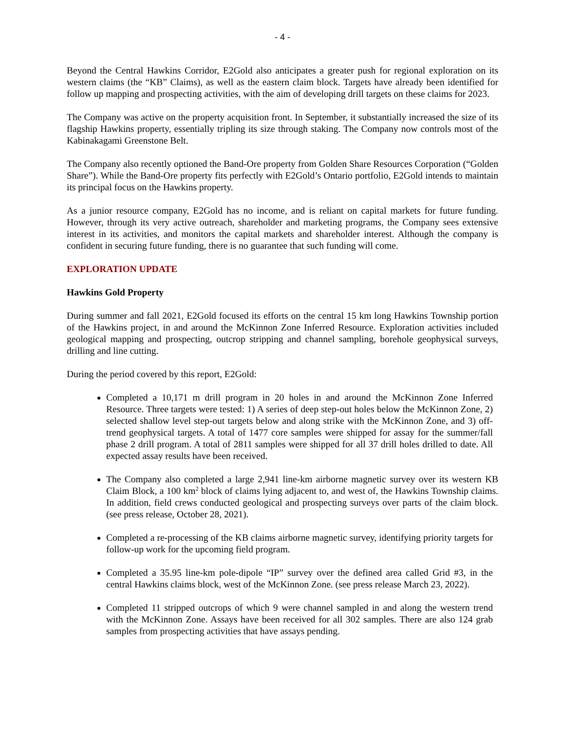- 4 -
Beyond the Central Hawkins Corridor, E2Gold also anticipates a greater push for regional exploration on its western claims (the “KB” Claims), as well as the eastern claim block. Targets have already been identified for follow up mapping and prospecting activities, with the aim of developing drill targets on these claims for 2023.
The Company was active on the property acquisition front. In September, it substantially increased the size of its flagship Hawkins property, essentially tripling its size through staking. The Company now controls most of the Kabinakagami Greenstone Belt.
The Company also recently optioned the Band-Ore property from Golden Share Resources Corporation (“Golden Share”). While the Band-Ore property fits perfectly with E2Gold’s Ontario portfolio, E2Gold intends to maintain its principal focus on the Hawkins property.
As a junior resource company, E2Gold has no income, and is reliant on capital markets for future funding. However, through its very active outreach, shareholder and marketing programs, the Company sees extensive interest in its activities, and monitors the capital markets and shareholder interest. Although the company is confident in securing future funding, there is no guarantee that such funding will come.
EXPLORATION UPDATE
Hawkins Gold Property
During summer and fall 2021, E2Gold focused its efforts on the central 15 km long Hawkins Township portion of the Hawkins project, in and around the McKinnon Zone Inferred Resource. Exploration activities included geological mapping and prospecting, outcrop stripping and channel sampling, borehole geophysical surveys, drilling and line cutting.
During the period covered by this report, E2Gold:
Completed a 10,171 m drill program in 20 holes in and around the McKinnon Zone Inferred Resource. Three targets were tested: 1) A series of deep step-out holes below the McKinnon Zone, 2) selected shallow level step-out targets below and along strike with the McKinnon Zone, and 3) off-trend geophysical targets. A total of 1477 core samples were shipped for assay for the summer/fall phase 2 drill program. A total of 2811 samples were shipped for all 37 drill holes drilled to date. All expected assay results have been received.
The Company also completed a large 2,941 line-km airborne magnetic survey over its western KB Claim Block, a 100 km<sup>2</sup> block of claims lying adjacent to, and west of, the Hawkins Township claims. In addition, field crews conducted geological and prospecting surveys over parts of the claim block. (see press release, October 28, 2021).
Completed a re-processing of the KB claims airborne magnetic survey, identifying priority targets for follow-up work for the upcoming field program.
Completed a 35.95 line-km pole-dipole “IP” survey over the defined area called Grid #3, in the central Hawkins claims block, west of the McKinnon Zone. (see press release March 23, 2022).
Completed 11 stripped outcrops of which 9 were channel sampled in and along the western trend with the McKinnon Zone. Assays have been received for all 302 samples. There are also 124 grab samples from prospecting activities that have assays pending.